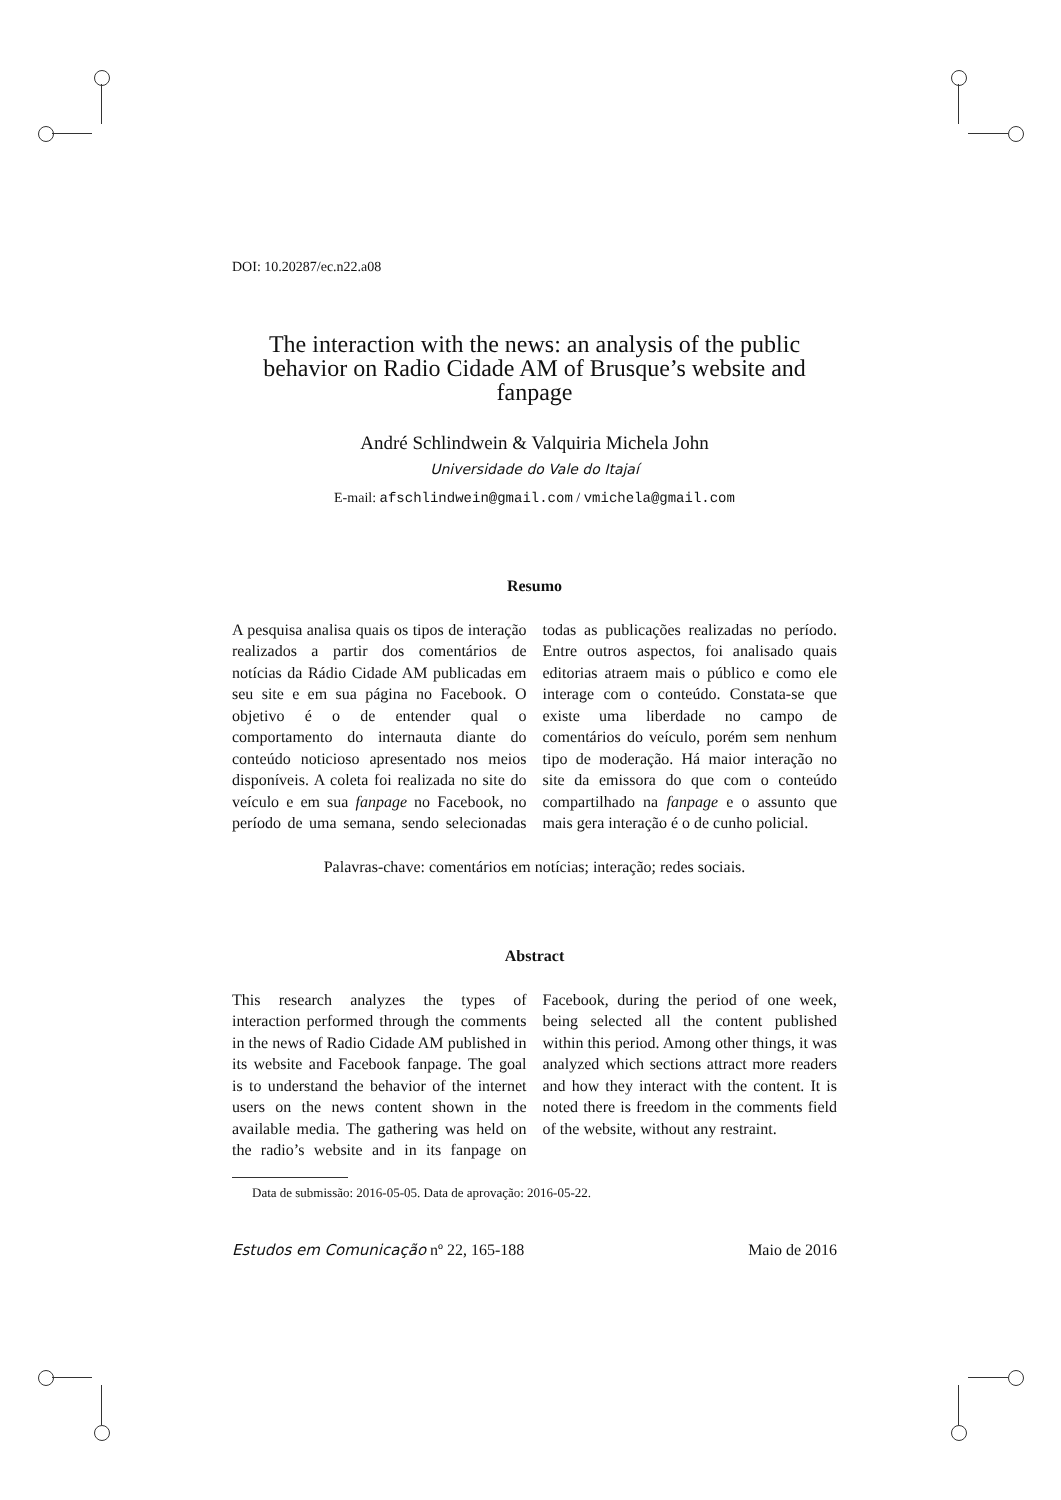DOI: 10.20287/ec.n22.a08
The interaction with the news: an analysis of the public behavior on Radio Cidade AM of Brusque’s website and fanpage
André Schlindwein & Valquiria Michela John
Universidade do Vale do Itajaí
E-mail: afschlindwein@gmail.com / vmichela@gmail.com
Resumo
A pesquisa analisa quais os tipos de interação realizados a partir dos comentários de notícias da Rádio Cidade AM publicadas em seu site e em sua página no Facebook. O objetivo é o de entender qual o comportamento do internauta diante do conteúdo noticioso apresentado nos meios disponíveis. A coleta foi realizada no site do veículo e em sua fanpage no Facebook, no período de uma semana, sendo selecionadas todas as publicações realizadas no período. Entre outros aspectos, foi analisado quais editorias atraem mais o público e como ele interage com o conteúdo. Constata-se que existe uma liberdade no campo de comentários do veículo, porém sem nenhum tipo de moderação. Há maior interação no site da emissora do que com o conteúdo compartilhado na fanpage e o assunto que mais gera interação é o de cunho policial.
Palavras-chave: comentários em notícias; interação; redes sociais.
Abstract
This research analyzes the types of interaction performed through the comments in the news of Radio Cidade AM published in its website and Facebook fanpage. The goal is to understand the behavior of the internet users on the news content shown in the available media. The gathering was held on the radio’s website and in its fanpage on Facebook, during the period of one week, being selected all the content published within this period. Among other things, it was analyzed which sections attract more readers and how they interact with the content. It is noted there is freedom in the comments field of the website, without any restraint.
Data de submissão: 2016-05-05. Data de aprovação: 2016-05-22.
Estudos em Comunicação nº 22, 165-188 Maio de 2016